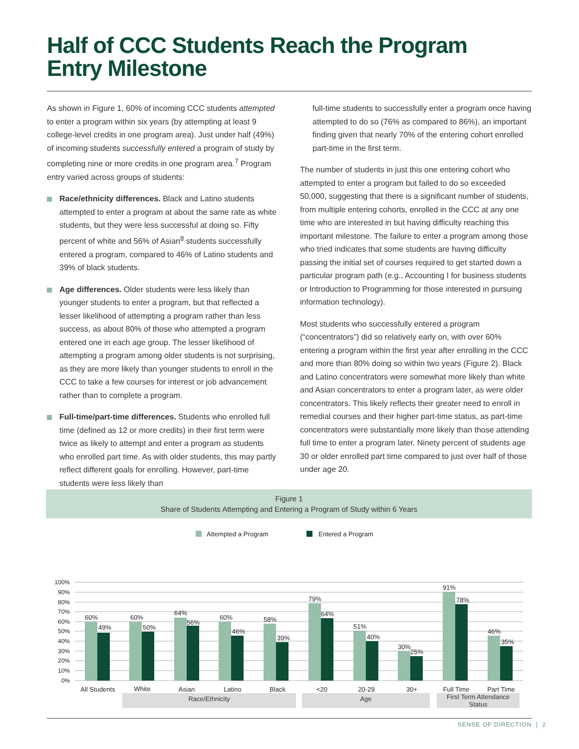Half of CCC Students Reach the Program
Entry Milestone
As shown in Figure 1, 60% of incoming CCC students attempted to enter a program within six years (by attempting at least 9 college-level credits in one program area). Just under half (49%) of incoming students successfully entered a program of study by completing nine or more credits in one program area.<sup>7</sup> Program entry varied across groups of students:
Race/ethnicity differences. Black and Latino students attempted to enter a program at about the same rate as white students, but they were less successful at doing so. Fifty percent of white and 56% of Asian<sup>8</sup> students successfully entered a program, compared to 46% of Latino students and 39% of black students.
Age differences. Older students were less likely than younger students to enter a program, but that reflected a lesser likelihood of attempting a program rather than less success, as about 80% of those who attempted a program entered one in each age group. The lesser likelihood of attempting a program among older students is not surprising, as they are more likely than younger students to enroll in the CCC to take a few courses for interest or job advancement rather than to complete a program.
Full-time/part-time differences. Students who enrolled full time (defined as 12 or more credits) in their first term were twice as likely to attempt and enter a program as students who enrolled part time. As with older students, this may partly reflect different goals for enrolling. However, part-time students were less likely than
full-time students to successfully enter a program once having attempted to do so (76% as compared to 86%), an important finding given that nearly 70% of the entering cohort enrolled part-time in the first term.
The number of students in just this one entering cohort who attempted to enter a program but failed to do so exceeded 50,000, suggesting that there is a significant number of students, from multiple entering cohorts, enrolled in the CCC at any one time who are interested in but having difficulty reaching this important milestone. The failure to enter a program among those who tried indicates that some students are having difficulty passing the initial set of courses required to get started down a particular program path (e.g., Accounting I for business students or Introduction to Programming for those interested in pursuing information technology).
Most students who successfully entered a program (“concentrators”) did so relatively early on, with over 60% entering a program within the first year after enrolling in the CCC and more than 80% doing so within two years (Figure 2). Black and Latino concentrators were somewhat more likely than white and Asian concentrators to enter a program later, as were older concentrators. This likely reflects their greater need to enroll in remedial courses and their higher part-time status, as part-time concentrators were substantially more likely than those attending full time to enter a program later. Ninety percent of students age 30 or older enrolled part time compared to just over half of those under age 20.
Figure 1
Share of Students Attempting and Entering a Program of Study within 6 Years
Attempted a Program
Entered a Program
100%
90%
80%
70%
60%
50%
40%
30%
20%
10%
0%
60%
49%
60%
50%
64%
56%
60%
46%
58%
39%
79%
64%
51%
40%
30%
25%
91%
78%
46%
35%
All Students
White
Asian
Latino
Black
<20
20-29
30+
Full Time
Part Time
Race/Ethnicity Age
First Term Attendance
Status
SENSE OF DIRECTION | 2